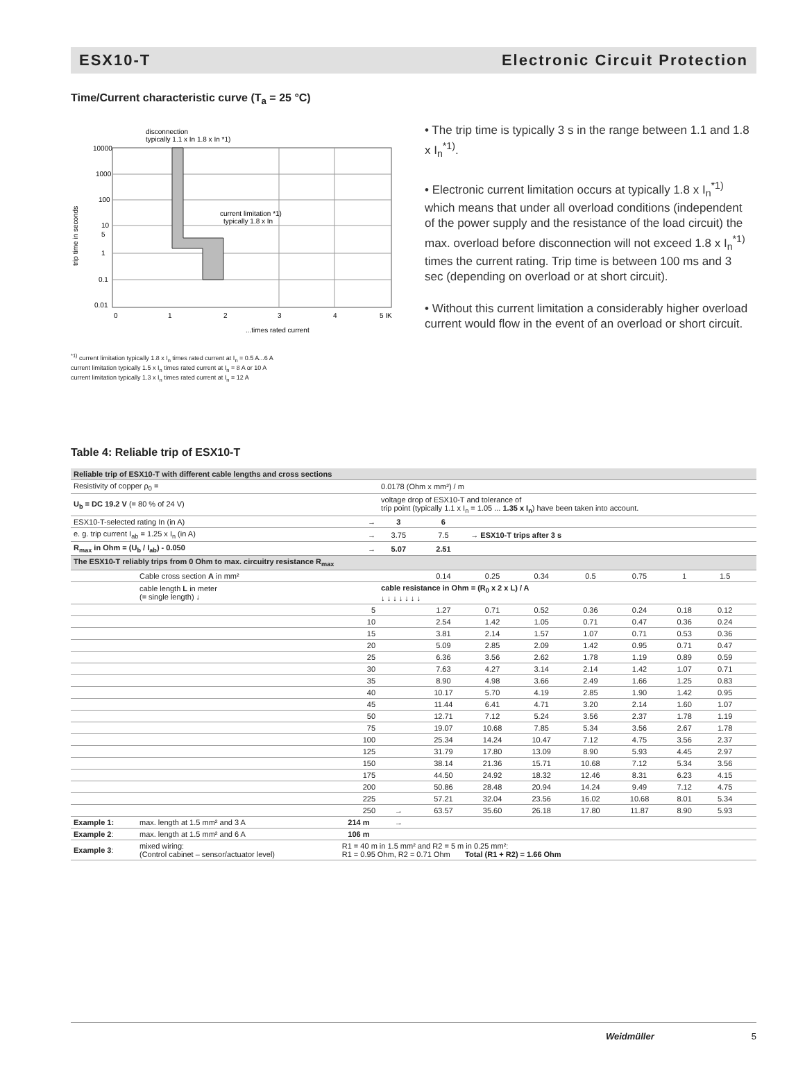ESX10-T Electronic Circuit Protection
Time/Current characteristic curve (T<sub>a</sub> = 25 °C)
disconnection
typically 1.1 x In 1.8 x In *1)
10000
1000
100
10
5
1
0.1
0.01
0
1
2
3
4
5 IK
...times rated current
current limitation *1)
typically 1.8 x In
trip time in seconds
<sup>*1)</sup> current limitation typically 1.8 x I<sub>n</sub> times rated current at I<sub>n</sub> = 0.5 A...6 A
current limitation typically 1.5 x I<sub>n</sub> times rated current at I<sub>n</sub> = 8 A or 10 A
current limitation typically 1.3 x I<sub>n</sub> times rated current at I<sub>n</sub> = 12 A
• The trip time is typically 3 s in the range between 1.1 and 1.8 x I<sub>n</sub><sup>*1)</sup>.
• Electronic current limitation occurs at typically 1.8 x I<sub>n</sub><sup>*1)</sup> which means that under all overload conditions (independent of the power supply and the resistance of the load circuit) the max. overload before disconnection will not exceed 1.8 x I<sub>n</sub><sup>*1)</sup> times the current rating. Trip time is between 100 ms and 3 sec (depending on overload or at short circuit).
• Without this current limitation a considerably higher overload current would flow in the event of an overload or short circuit.
Table 4: Reliable trip of ESX10-T
| Reliable trip of ESX10-T with different cable lengths and cross sections | | | | | | | | | | | |
| Resistivity of copper ρ<sub>0</sub> = | | | 0.0178 (Ohm x mm²) / m | | | | | | | | |
| U<sub>b</sub> = DC 19.2 V (= 80 % of 24 V) | | | voltage drop of ESX10-T and tolerance of trip point (typically 1.1 x I<sub>n</sub> = 1.05 ... 1.35 x I<sub>n</sub> ) have been taken into account. | | | | | | | | |
| ESX10-T-selected rating In (in A) | | → | 3 | 6 | | | | | | | |
| e. g. trip current I<sub>ab</sub> = 1.25 x I<sub>n</sub> (in A) | | → | 3.75 | 7.5 | → ESX10-T trips after 3 s | | | | | | |
| R<sub>max</sub> in Ohm = (U<sub>b</sub> / I<sub>ab</sub>) - 0.050 | | → | 5.07 | 2.51 | | | | | | | |
| The ESX10-T reliably trips from 0 Ohm to max. circuitry resistance R<sub>max</sub> | | | | | | | | | | | |
| | Cable cross section A in mm² | | | 0.14 | 0.25 | 0.34 | 0.5 | 0.75 | 1 | 1.5 | |
| | cable length L in meter (= single length) ↓ | | cable resistance in Ohm = (R<sub>0</sub> x 2 x L) / A ↓ ↓ ↓ ↓ ↓ ↓ ↓ | | | | | | | | |
| | 5 | | | 1.27 | 0.71 | 0.52 | 0.36 | 0.24 | 0.18 | 0.12 | |
| | 10 | | | 2.54 | 1.42 | 1.05 | 0.71 | 0.47 | 0.36 | 0.24 | |
| | 15 | | | 3.81 | 2.14 | 1.57 | 1.07 | 0.71 | 0.53 | 0.36 | |
| | 20 | | | 5.09 | 2.85 | 2.09 | 1.42 | 0.95 | 0.71 | 0.47 | |
| | 25 | | | 6.36 | 3.56 | 2.62 | 1.78 | 1.19 | 0.89 | 0.59 | |
| | 30 | | | 7.63 | 4.27 | 3.14 | 2.14 | 1.42 | 1.07 | 0.71 | |
| | 35 | | | 8.90 | 4.98 | 3.66 | 2.49 | 1.66 | 1.25 | 0.83 | |
| | 40 | | | 10.17 | 5.70 | 4.19 | 2.85 | 1.90 | 1.42 | 0.95 | |
| | 45 | | | 11.44 | 6.41 | 4.71 | 3.20 | 2.14 | 1.60 | 1.07 | |
| | 50 | | | 12.71 | 7.12 | 5.24 | 3.56 | 2.37 | 1.78 | 1.19 | |
| | 75 | | | 19.07 | 10.68 | 7.85 | 5.34 | 3.56 | 2.67 | 1.78 | |
| | 100 | | | 25.34 | 14.24 | 10.47 | 7.12 | 4.75 | 3.56 | 2.37 | |
| | 125 | | | 31.79 | 17.80 | 13.09 | 8.90 | 5.93 | 4.45 | 2.97 | |
| | 150 | | | 38.14 | 21.36 | 15.71 | 10.68 | 7.12 | 5.34 | 3.56 | |
| | 175 | | | 44.50 | 24.92 | 18.32 | 12.46 | 8.31 | 6.23 | 4.15 | |
| | 200 | | | 50.86 | 28.48 | 20.94 | 14.24 | 9.49 | 7.12 | 4.75 | |
| | 225 | | | 57.21 | 32.04 | 23.56 | 16.02 | 10.68 | 8.01 | 5.34 | |
| | 250 | | → | 63.57 | 35.60 | 26.18 | 17.80 | 11.87 | 8.90 | 5.93 | |
| Example 1: | max. length at 1.5 mm² and 3 A | 214 m | → | | | | | | | | |
| Example 2 : | max. length at 1.5 mm² and 6 A | 106 m | | | | | | | | | |
| Example 3 : | mixed wiring: (Control cabinet – sensor/actuator level) | R1 = 40 m in 1.5 mm² and R2 = 5 m in 0.25 mm²: R1 = 0.95 Ohm, R2 = 0.71 Ohm Total (R1 + R2) = 1.66 Ohm | | | | | | | | | |
Weidmüller 5